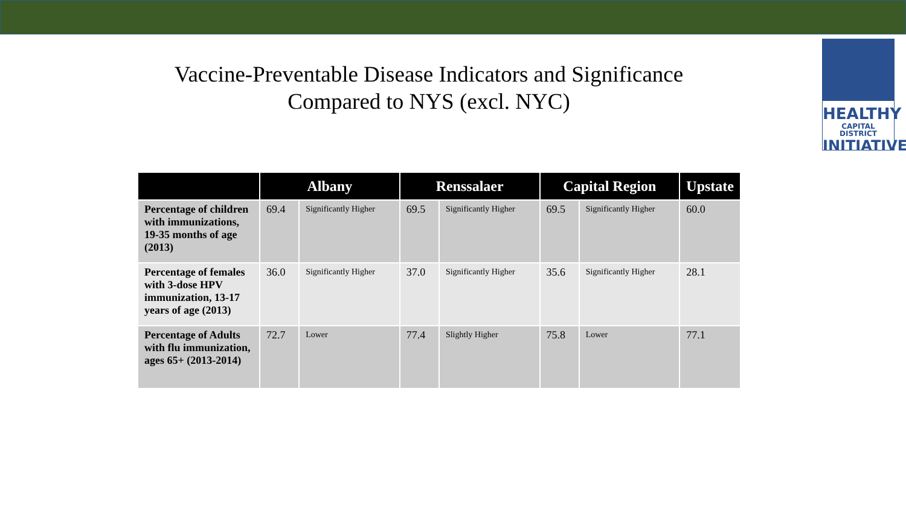HEALTHY
CAPITAL DISTRICT
INITIATIVE
Vaccine-Preventable Disease Indicators and Significance
Compared to NYS (excl. NYC)
| | Albany | | Renssalaer | | Capital Region | | Upstate |
| --- | --- | --- | --- | --- | --- | --- | --- |
| Percentage of children with immunizations, 19-35 months of age (2013) | 69.4 | Significantly Higher | 69.5 | Significantly Higher | 69.5 | Significantly Higher | 60.0 |
| Percentage of females with 3-dose HPV immunization, 13-17 years of age (2013) | 36.0 | Significantly Higher | 37.0 | Significantly Higher | 35.6 | Significantly Higher | 28.1 |
| Percentage of Adults with flu immunization, ages 65+ (2013-2014) | 72.7 | Lower | 77.4 | Slightly Higher | 75.8 | Lower | 77.1 |